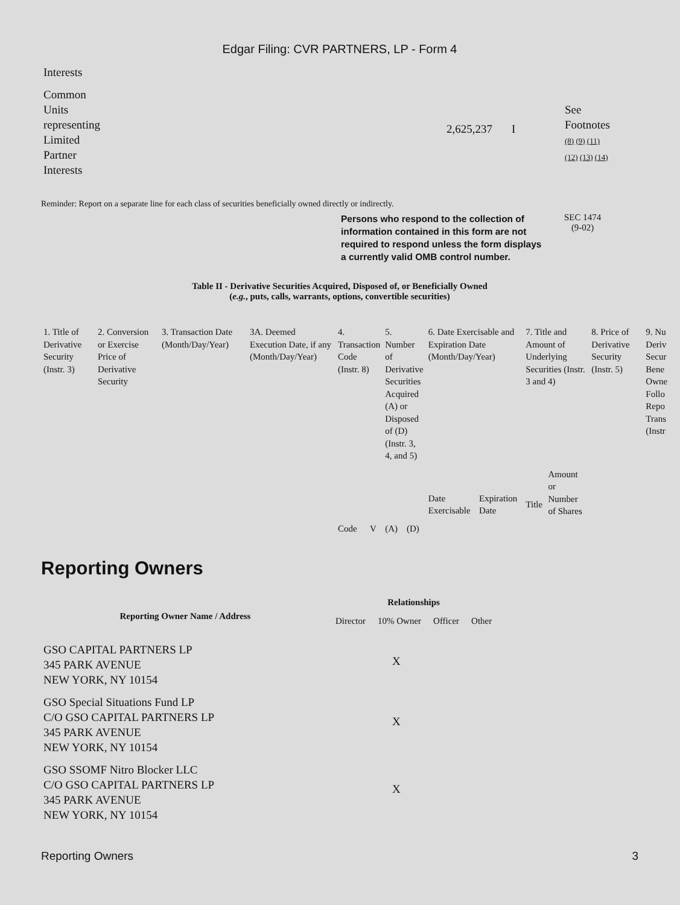Edgar Filing: CVR PARTNERS, LP - Form 4
| Interests | | | |
| Common Units representing Limited Partner Interests | 2,625,237 | I | See Footnotes (8) (9) (11) (12) (13) (14) |
Reminder: Report on a separate line for each class of securities beneficially owned directly or indirectly.
Persons who respond to the collection of information contained in this form are not required to respond unless the form displays a currently valid OMB control number. SEC 1474
(9-02)
Table II - Derivative Securities Acquired, Disposed of, or Beneficially Owned
(e.g., puts, calls, warrants, options, convertible securities)
| 1. Title of Derivative Security (Instr. 3) | 2. Conversion or Exercise Price of Derivative Security | 3. Transaction Date (Month/Day/Year) | 3A. Deemed Execution Date, if any (Month/Day/Year) | 4. Transaction Code (Instr. 8) | | 5. Number of Derivative Securities Acquired (A) or Disposed of (D) (Instr. 3, 4, and 5) | | 6. Date Exercisable and Expiration Date (Month/Day/Year) | | 7. Title and Amount of Underlying Securities (Instr. 3 and 4) | | 8. Price of Derivative Security (Instr. 5) | 9. Nu Deriv Secur Bene Owne Follo Repo Trans (Instr |
| | | | | Code | V | (A) | (D) | Date Exercisable | Expiration Date | Title | Amount or Number of Shares | | |
Reporting Owners
| Reporting Owner Name / Address | Relationships | | | |
| --- | --- | --- | --- | --- |
| | Director | 10% Owner | Officer | Other |
| GSO CAPITAL PARTNERS LP 345 PARK AVENUE NEW YORK, NY 10154 | X |
| GSO Special Situations Fund LP C/O GSO CAPITAL PARTNERS LP 345 PARK AVENUE NEW YORK, NY 10154 | X |
| GSO SSOMF Nitro Blocker LLC C/O GSO CAPITAL PARTNERS LP 345 PARK AVENUE NEW YORK, NY 10154 | X |
Reporting Owners 3